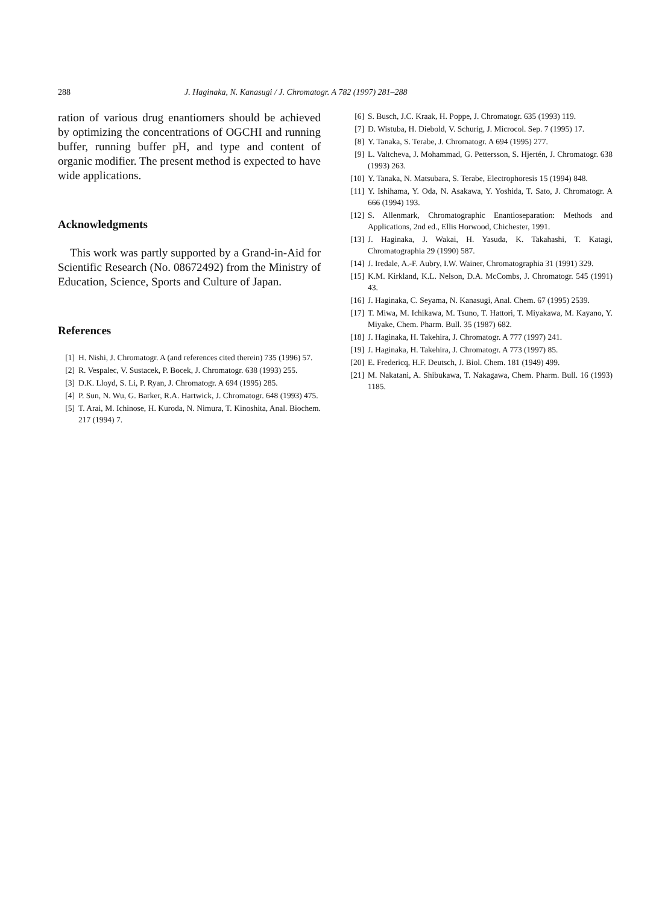288 J. Haginaka, N. Kanasugi / J. Chromatogr. A 782 (1997) 281–288
ration of various drug enantiomers should be achieved by optimizing the concentrations of OGCHI and running buffer, running buffer pH, and type and content of organic modifier. The present method is expected to have wide applications.
Acknowledgments
This work was partly supported by a Grand-in-Aid for Scientific Research (No. 08672492) from the Ministry of Education, Science, Sports and Culture of Japan.
References
[1] H. Nishi, J. Chromatogr. A (and references cited therein) 735 (1996) 57.
[2] R. Vespalec, V. Sustacek, P. Bocek, J. Chromatogr. 638 (1993) 255.
[3] D.K. Lloyd, S. Li, P. Ryan, J. Chromatogr. A 694 (1995) 285.
[4] P. Sun, N. Wu, G. Barker, R.A. Hartwick, J. Chromatogr. 648 (1993) 475.
[5] T. Arai, M. Ichinose, H. Kuroda, N. Nimura, T. Kinoshita, Anal. Biochem. 217 (1994) 7.
[6] S. Busch, J.C. Kraak, H. Poppe, J. Chromatogr. 635 (1993) 119.
[7] D. Wistuba, H. Diebold, V. Schurig, J. Microcol. Sep. 7 (1995) 17.
[8] Y. Tanaka, S. Terabe, J. Chromatogr. A 694 (1995) 277.
[9] L. Valtcheva, J. Mohammad, G. Pettersson, S. Hjertén, J. Chromatogr. 638 (1993) 263.
[10] Y. Tanaka, N. Matsubara, S. Terabe, Electrophoresis 15 (1994) 848.
[11] Y. Ishihama, Y. Oda, N. Asakawa, Y. Yoshida, T. Sato, J. Chromatogr. A 666 (1994) 193.
[12] S. Allenmark, Chromatographic Enantioseparation: Methods and Applications, 2nd ed., Ellis Horwood, Chichester, 1991.
[13] J. Haginaka, J. Wakai, H. Yasuda, K. Takahashi, T. Katagi, Chromatographia 29 (1990) 587.
[14] J. Iredale, A.-F. Aubry, I.W. Wainer, Chromatographia 31 (1991) 329.
[15] K.M. Kirkland, K.L. Nelson, D.A. McCombs, J. Chromatogr. 545 (1991) 43.
[16] J. Haginaka, C. Seyama, N. Kanasugi, Anal. Chem. 67 (1995) 2539.
[17] T. Miwa, M. Ichikawa, M. Tsuno, T. Hattori, T. Miyakawa, M. Kayano, Y. Miyake, Chem. Pharm. Bull. 35 (1987) 682.
[18] J. Haginaka, H. Takehira, J. Chromatogr. A 777 (1997) 241.
[19] J. Haginaka, H. Takehira, J. Chromatogr. A 773 (1997) 85.
[20] E. Fredericq, H.F. Deutsch, J. Biol. Chem. 181 (1949) 499.
[21] M. Nakatani, A. Shibukawa, T. Nakagawa, Chem. Pharm. Bull. 16 (1993) 1185.